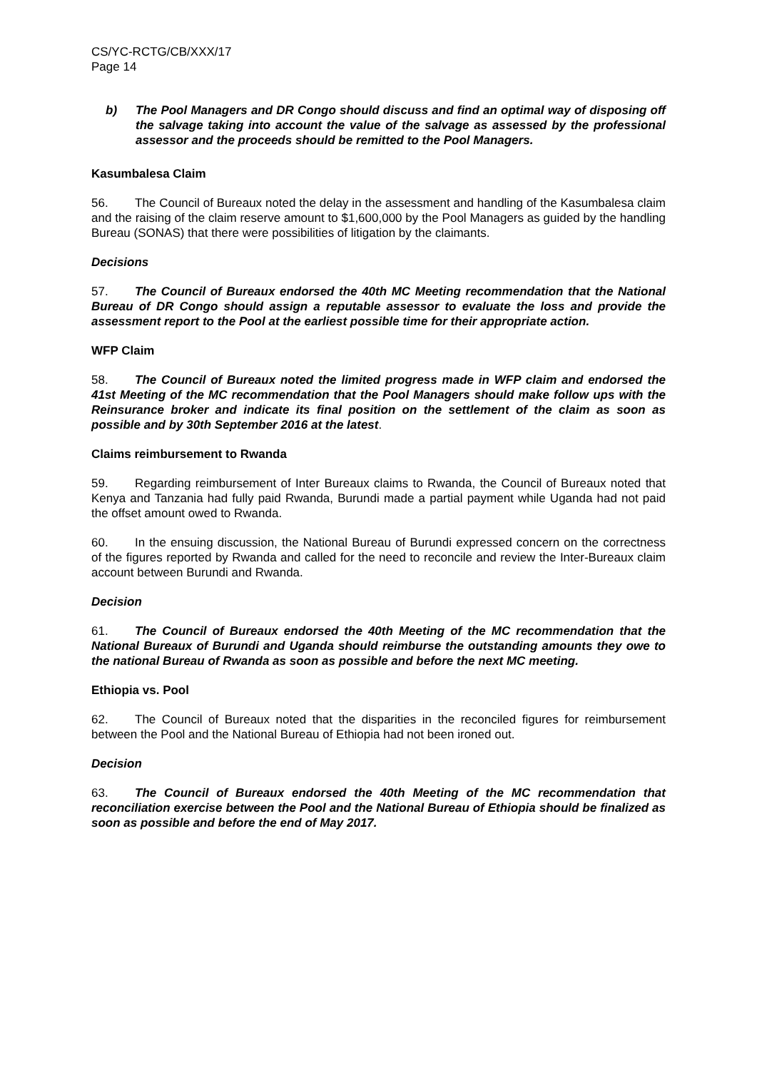CS/YC-RCTG/CB/XXX/17
Page 14
b) The Pool Managers and DR Congo should discuss and find an optimal way of disposing off the salvage taking into account the value of the salvage as assessed by the professional assessor and the proceeds should be remitted to the Pool Managers.
Kasumbalesa Claim
56. The Council of Bureaux noted the delay in the assessment and handling of the Kasumbalesa claim and the raising of the claim reserve amount to $1,600,000 by the Pool Managers as guided by the handling Bureau (SONAS) that there were possibilities of litigation by the claimants.
Decisions
57. The Council of Bureaux endorsed the 40th MC Meeting recommendation that the National Bureau of DR Congo should assign a reputable assessor to evaluate the loss and provide the assessment report to the Pool at the earliest possible time for their appropriate action.
WFP Claim
58. The Council of Bureaux noted the limited progress made in WFP claim and endorsed the 41st Meeting of the MC recommendation that the Pool Managers should make follow ups with the Reinsurance broker and indicate its final position on the settlement of the claim as soon as possible and by 30th September 2016 at the latest.
Claims reimbursement to Rwanda
59. Regarding reimbursement of Inter Bureaux claims to Rwanda, the Council of Bureaux noted that Kenya and Tanzania had fully paid Rwanda, Burundi made a partial payment while Uganda had not paid the offset amount owed to Rwanda.
60. In the ensuing discussion, the National Bureau of Burundi expressed concern on the correctness of the figures reported by Rwanda and called for the need to reconcile and review the Inter-Bureaux claim account between Burundi and Rwanda.
Decision
61. The Council of Bureaux endorsed the 40th Meeting of the MC recommendation that the National Bureaux of Burundi and Uganda should reimburse the outstanding amounts they owe to the national Bureau of Rwanda as soon as possible and before the next MC meeting.
Ethiopia vs. Pool
62. The Council of Bureaux noted that the disparities in the reconciled figures for reimbursement between the Pool and the National Bureau of Ethiopia had not been ironed out.
Decision
63. The Council of Bureaux endorsed the 40th Meeting of the MC recommendation that reconciliation exercise between the Pool and the National Bureau of Ethiopia should be finalized as soon as possible and before the end of May 2017.